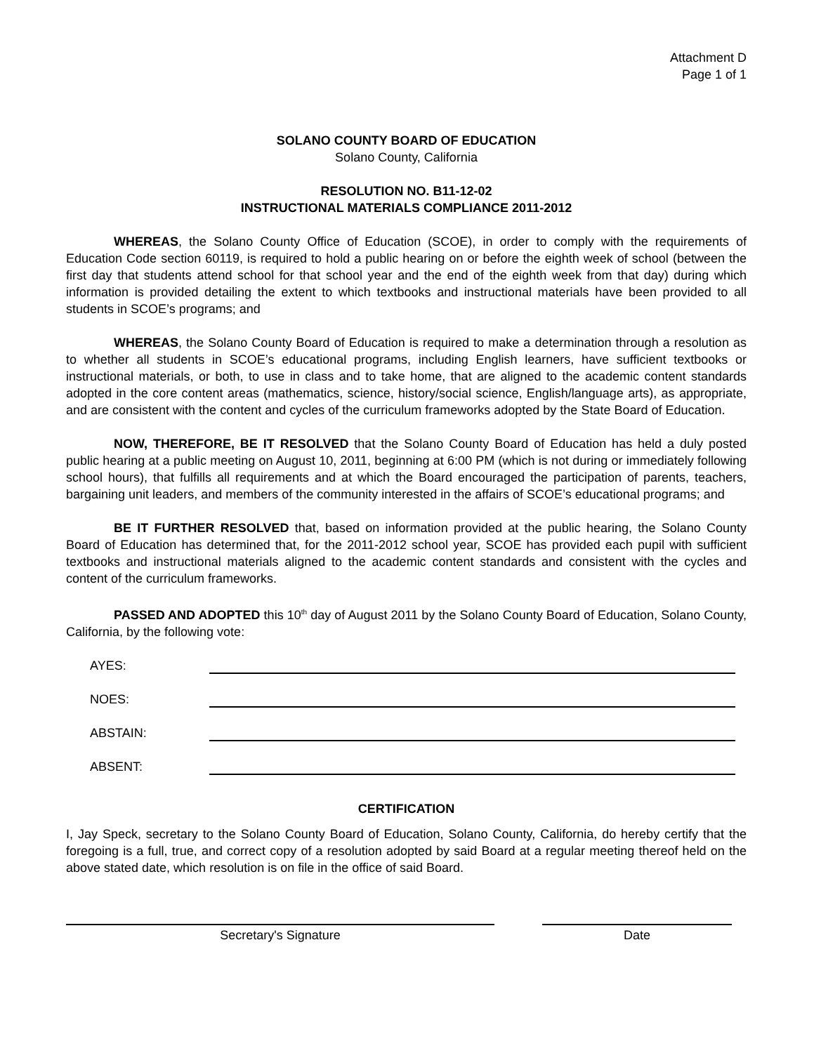Attachment D
Page 1 of 1
SOLANO COUNTY BOARD OF EDUCATION
Solano County, California
RESOLUTION NO. B11-12-02
INSTRUCTIONAL MATERIALS COMPLIANCE 2011-2012
WHEREAS, the Solano County Office of Education (SCOE), in order to comply with the requirements of Education Code section 60119, is required to hold a public hearing on or before the eighth week of school (between the first day that students attend school for that school year and the end of the eighth week from that day) during which information is provided detailing the extent to which textbooks and instructional materials have been provided to all students in SCOE’s programs; and
WHEREAS, the Solano County Board of Education is required to make a determination through a resolution as to whether all students in SCOE’s educational programs, including English learners, have sufficient textbooks or instructional materials, or both, to use in class and to take home, that are aligned to the academic content standards adopted in the core content areas (mathematics, science, history/social science, English/language arts), as appropriate, and are consistent with the content and cycles of the curriculum frameworks adopted by the State Board of Education.
NOW, THEREFORE, BE IT RESOLVED that the Solano County Board of Education has held a duly posted public hearing at a public meeting on August 10, 2011, beginning at 6:00 PM (which is not during or immediately following school hours), that fulfills all requirements and at which the Board encouraged the participation of parents, teachers, bargaining unit leaders, and members of the community interested in the affairs of SCOE’s educational programs; and
BE IT FURTHER RESOLVED that, based on information provided at the public hearing, the Solano County Board of Education has determined that, for the 2011-2012 school year, SCOE has provided each pupil with sufficient textbooks and instructional materials aligned to the academic content standards and consistent with the cycles and content of the curriculum frameworks.
PASSED AND ADOPTED this 10<sup>th</sup> day of August 2011 by the Solano County Board of Education, Solano County, California, by the following vote:
AYES:
NOES:
ABSTAIN:
ABSENT:
CERTIFICATION
I, Jay Speck, secretary to the Solano County Board of Education, Solano County, California, do hereby certify that the foregoing is a full, true, and correct copy of a resolution adopted by said Board at a regular meeting thereof held on the above stated date, which resolution is on file in the office of said Board.
Secretary's Signature Date